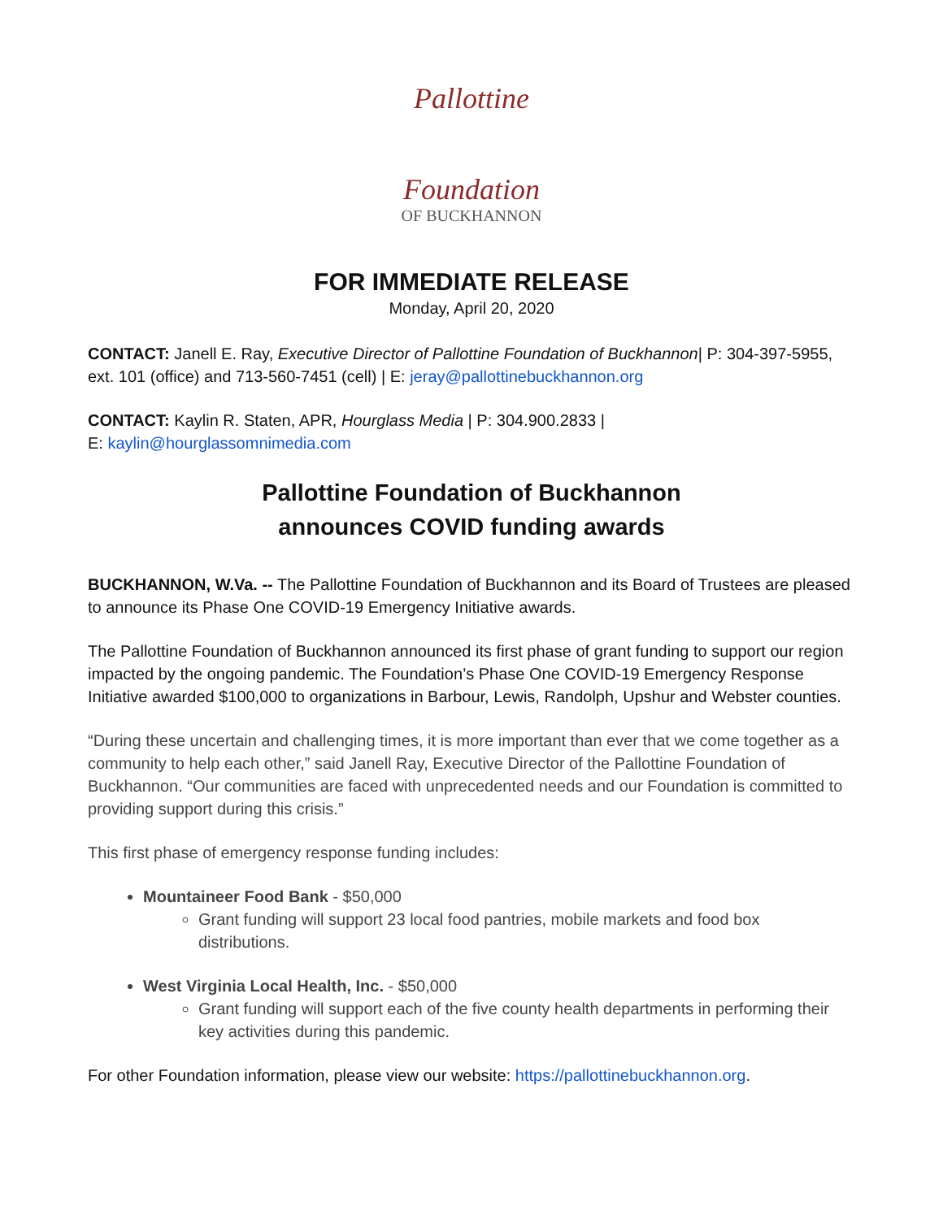Pallottine
Foundation
OF BUCKHANNON
FOR IMMEDIATE RELEASE
Monday, April 20, 2020
CONTACT: Janell E. Ray, Executive Director of Pallottine Foundation of Buckhannon| P: 304-397-5955, ext. 101 (office) and 713-560-7451 (cell) | E: jeray@pallottinebuckhannon.org
CONTACT: Kaylin R. Staten, APR, Hourglass Media | P: 304.900.2833 |
E: kaylin@hourglassomnimedia.com
Pallottine Foundation of Buckhannon
announces COVID funding awards
BUCKHANNON, W.Va. -- The Pallottine Foundation of Buckhannon and its Board of Trustees are pleased to announce its Phase One COVID-19 Emergency Initiative awards.
The Pallottine Foundation of Buckhannon announced its first phase of grant funding to support our region impacted by the ongoing pandemic. The Foundation’s Phase One COVID-19 Emergency Response Initiative awarded $100,000 to organizations in Barbour, Lewis, Randolph, Upshur and Webster counties.
“During these uncertain and challenging times, it is more important than ever that we come together as a community to help each other,” said Janell Ray, Executive Director of the Pallottine Foundation of Buckhannon. “Our communities are faced with unprecedented needs and our Foundation is committed to providing support during this crisis.”
This first phase of emergency response funding includes:
Mountaineer Food Bank - $50,000
Grant funding will support 23 local food pantries, mobile markets and food box distributions.
West Virginia Local Health, Inc. - $50,000
Grant funding will support each of the five county health departments in performing their key activities during this pandemic.
For other Foundation information, please view our website: https://pallottinebuckhannon.org.